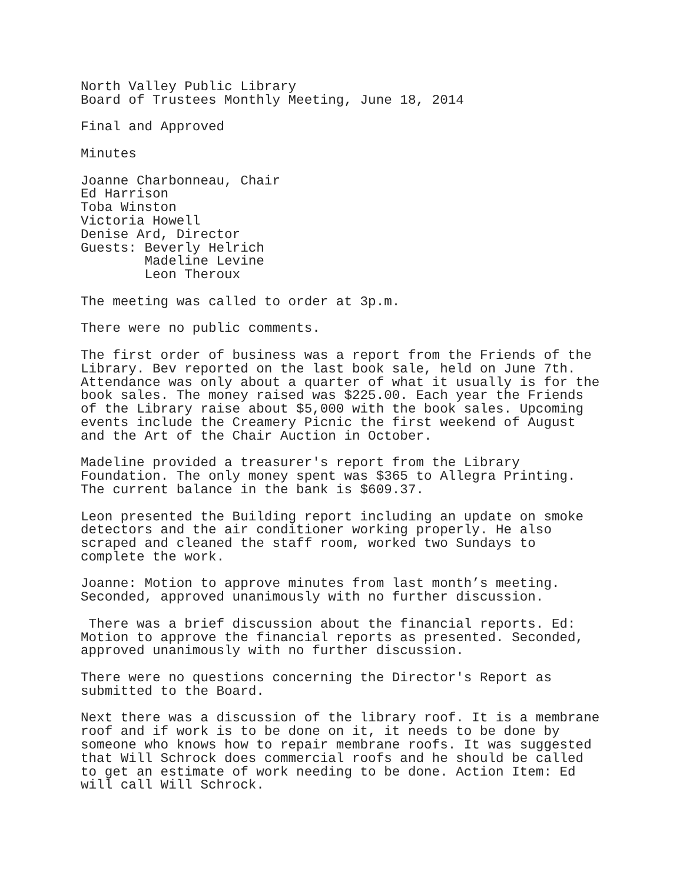North Valley Public Library Board of Trustees Monthly Meeting, June 18, 2014
Final and Approved
Minutes
Joanne Charbonneau, Chair Ed Harrison Toba Winston Victoria Howell Denise Ard, Director Guests: Beverly Helrich Madeline Levine Leon Theroux
The meeting was called to order at 3p.m.
There were no public comments.
The first order of business was a report from the Friends of the Library. Bev reported on the last book sale, held on June 7th. Attendance was only about a quarter of what it usually is for the book sales. The money raised was $225.00. Each year the Friends of the Library raise about $5,000 with the book sales. Upcoming events include the Creamery Picnic the first weekend of August and the Art of the Chair Auction in October.
Madeline provided a treasurer's report from the Library Foundation. The only money spent was $365 to Allegra Printing. The current balance in the bank is $609.37.
Leon presented the Building report including an update on smoke detectors and the air conditioner working properly. He also scraped and cleaned the staff room, worked two Sundays to complete the work.
Joanne: Motion to approve minutes from last month’s meeting. Seconded, approved unanimously with no further discussion.
There was a brief discussion about the financial reports. Ed: Motion to approve the financial reports as presented. Seconded, approved unanimously with no further discussion.
There were no questions concerning the Director's Report as submitted to the Board.
Next there was a discussion of the library roof. It is a membrane roof and if work is to be done on it, it needs to be done by someone who knows how to repair membrane roofs. It was suggested that Will Schrock does commercial roofs and he should be called to get an estimate of work needing to be done. Action Item: Ed will call Will Schrock.